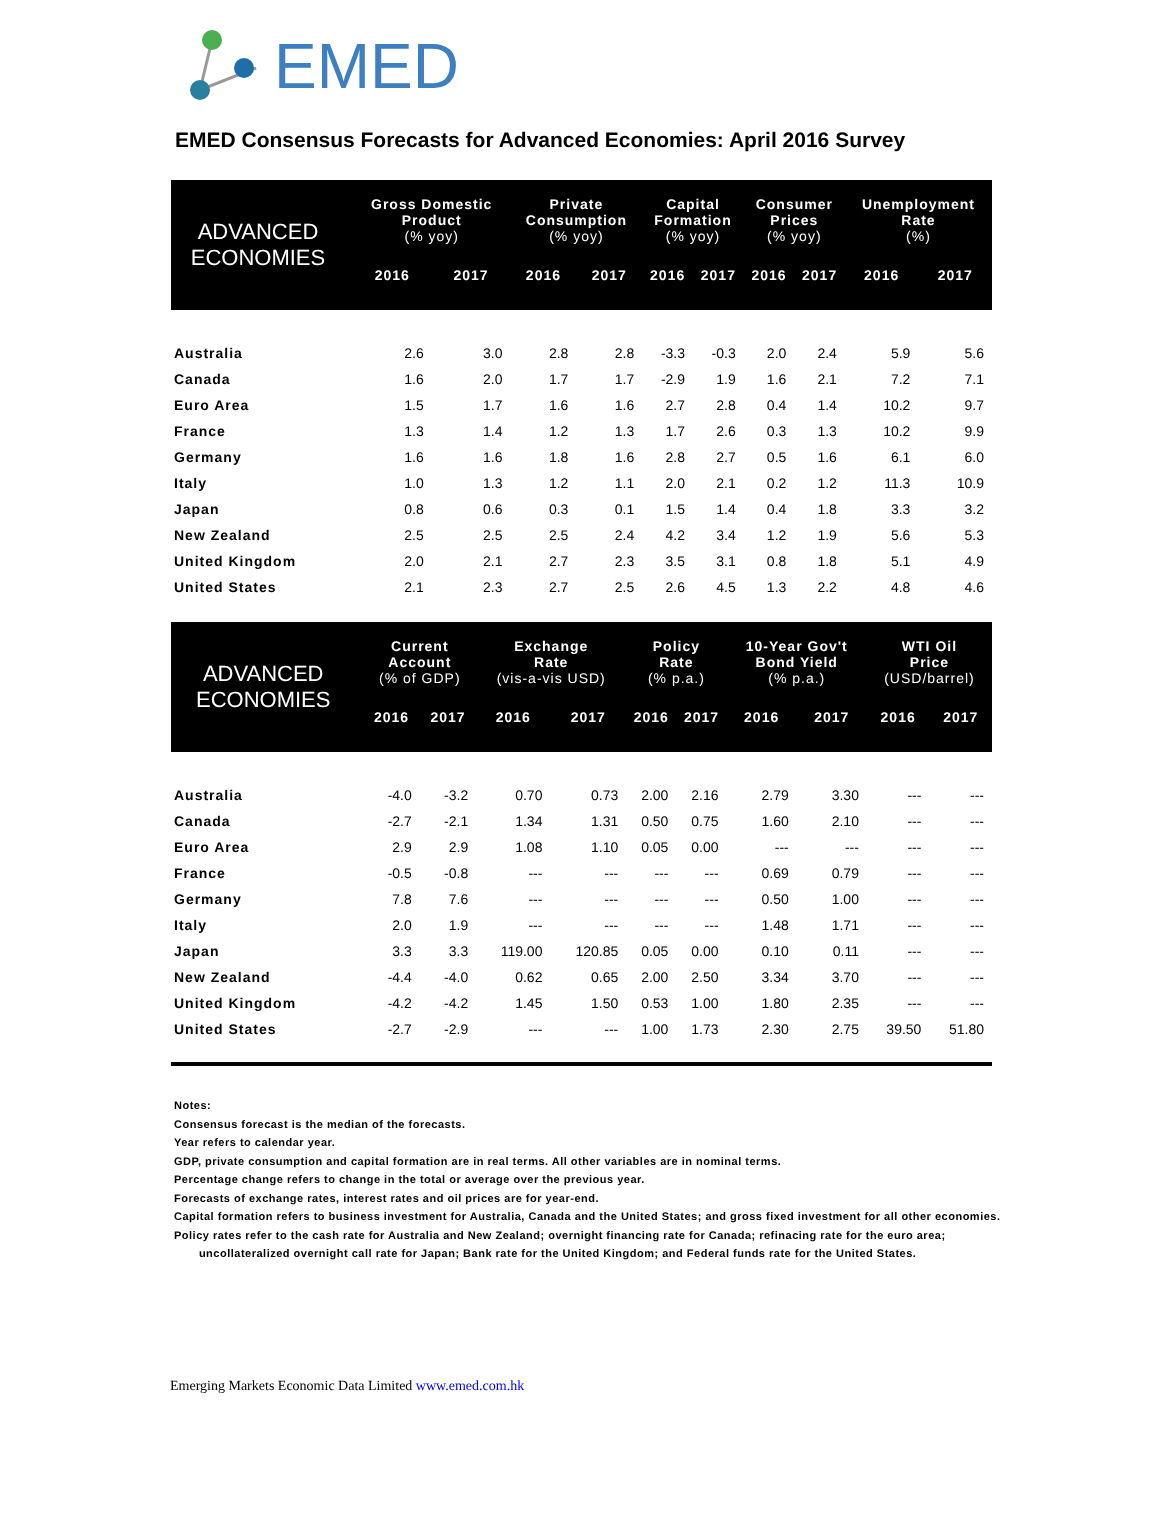EMED
EMED Consensus Forecasts for Advanced Economies: April 2016 Survey
| ADVANCED ECONOMIES | Gross Domestic Product (% yoy) | | Private Consumption (% yoy) | | Capital Formation (% yoy) | | Consumer Prices (% yoy) | | Unemployment Rate (%) | |
| | 2016 | 2017 | 2016 | 2017 | 2016 | 2017 | 2016 | 2017 | 2016 | 2017 |
| Australia | 2.6 | 3.0 | 2.8 | 2.8 | -3.3 | -0.3 | 2.0 | 2.4 | 5.9 | 5.6 |
| Canada | 1.6 | 2.0 | 1.7 | 1.7 | -2.9 | 1.9 | 1.6 | 2.1 | 7.2 | 7.1 |
| Euro Area | 1.5 | 1.7 | 1.6 | 1.6 | 2.7 | 2.8 | 0.4 | 1.4 | 10.2 | 9.7 |
| France | 1.3 | 1.4 | 1.2 | 1.3 | 1.7 | 2.6 | 0.3 | 1.3 | 10.2 | 9.9 |
| Germany | 1.6 | 1.6 | 1.8 | 1.6 | 2.8 | 2.7 | 0.5 | 1.6 | 6.1 | 6.0 |
| Italy | 1.0 | 1.3 | 1.2 | 1.1 | 2.0 | 2.1 | 0.2 | 1.2 | 11.3 | 10.9 |
| Japan | 0.8 | 0.6 | 0.3 | 0.1 | 1.5 | 1.4 | 0.4 | 1.8 | 3.3 | 3.2 |
| New Zealand | 2.5 | 2.5 | 2.5 | 2.4 | 4.2 | 3.4 | 1.2 | 1.9 | 5.6 | 5.3 |
| United Kingdom | 2.0 | 2.1 | 2.7 | 2.3 | 3.5 | 3.1 | 0.8 | 1.8 | 5.1 | 4.9 |
| United States | 2.1 | 2.3 | 2.7 | 2.5 | 2.6 | 4.5 | 1.3 | 2.2 | 4.8 | 4.6 |
| ADVANCED ECONOMIES | Current Account (% of GDP) | | Exchange Rate (vis-a-vis USD) | | Policy Rate (% p.a.) | | 10-Year Gov't Bond Yield (% p.a.) | | WTI Oil Price (USD/barrel) | |
| | 2016 | 2017 | 2016 | 2017 | 2016 | 2017 | 2016 | 2017 | 2016 | 2017 |
| Australia | -4.0 | -3.2 | 0.70 | 0.73 | 2.00 | 2.16 | 2.79 | 3.30 | --- | --- |
| Canada | -2.7 | -2.1 | 1.34 | 1.31 | 0.50 | 0.75 | 1.60 | 2.10 | --- | --- |
| Euro Area | 2.9 | 2.9 | 1.08 | 1.10 | 0.05 | 0.00 | --- | --- | --- | --- |
| France | -0.5 | -0.8 | --- | --- | --- | --- | 0.69 | 0.79 | --- | --- |
| Germany | 7.8 | 7.6 | --- | --- | --- | --- | 0.50 | 1.00 | --- | --- |
| Italy | 2.0 | 1.9 | --- | --- | --- | --- | 1.48 | 1.71 | --- | --- |
| Japan | 3.3 | 3.3 | 119.00 | 120.85 | 0.05 | 0.00 | 0.10 | 0.11 | --- | --- |
| New Zealand | -4.4 | -4.0 | 0.62 | 0.65 | 2.00 | 2.50 | 3.34 | 3.70 | --- | --- |
| United Kingdom | -4.2 | -4.2 | 1.45 | 1.50 | 0.53 | 1.00 | 1.80 | 2.35 | --- | --- |
| United States | -2.7 | -2.9 | --- | --- | 1.00 | 1.73 | 2.30 | 2.75 | 39.50 | 51.80 |
Notes:
Consensus forecast is the median of the forecasts.
Year refers to calendar year.
GDP, private consumption and capital formation are in real terms. All other variables are in nominal terms.
Percentage change refers to change in the total or average over the previous year.
Forecasts of exchange rates, interest rates and oil prices are for year-end.
Capital formation refers to business investment for Australia, Canada and the United States; and gross fixed investment for all other economies.
Policy rates refer to the cash rate for Australia and New Zealand; overnight financing rate for Canada; refinacing rate for the euro area;
uncollateralized overnight call rate for Japan; Bank rate for the United Kingdom; and Federal funds rate for the United States.
Emerging Markets Economic Data Limited www.emed.com.hk